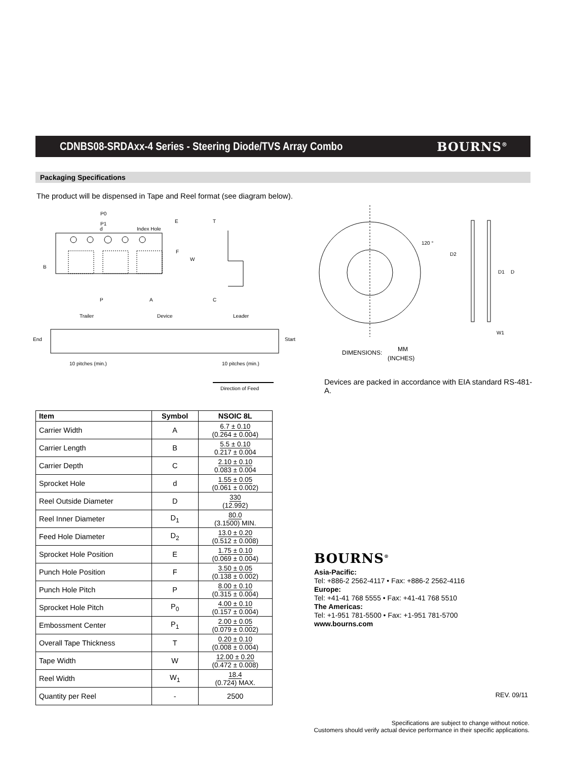CDNBS08-SRDAxx-4 Series - Steering Diode/TVS Array Combo
BOURNS<sup>®</sup>
Packaging Specifications
The product will be dispensed in Tape and Reel format (see diagram below).
d
Index Hole
P0
P1
E
F
W
B
P
A
T
C
Trailer
Device
Leader
End
Start
10 pitches (min.)
10 pitches (min.)
Direction of Feed
120 °
D2
D1
D
W1
DIMENSIONS:
MM
(INCHES)
Devices are packed in accordance with EIA standard RS-481-A.
| Item | Symbol | NSOIC 8L |
| --- | --- | --- |
| Carrier Width | A | 6.7 ± 0.10 (0.264 ± 0.004) |
| Carrier Length | B | 5.5 ± 0.10 0.217 ± 0.004 |
| Carrier Depth | C | 2.10 ± 0.10 0.083 ± 0.004 |
| Sprocket Hole | d | 1.55 ± 0.05 (0.061 ± 0.002) |
| Reel Outside Diameter | D | 330 (12.992) |
| Reel Inner Diameter | D<sub>1</sub> | 80.0 (3.1500) MIN. |
| Feed Hole Diameter | D<sub>2</sub> | 13.0 ± 0.20 (0.512 ± 0.008) |
| Sprocket Hole Position | E | 1.75 ± 0.10 (0.069 ± 0.004) |
| Punch Hole Position | F | 3.50 ± 0.05 (0.138 ± 0.002) |
| Punch Hole Pitch | P | 8.00 ± 0.10 (0.315 ± 0.004) |
| Sprocket Hole Pitch | P<sub>0</sub> | 4.00 ± 0.10 (0.157 ± 0.004) |
| Embossment Center | P<sub>1</sub> | 2.00 ± 0.05 (0.079 ± 0.002) |
| Overall Tape Thickness | T | 0.20 ± 0.10 (0.008 ± 0.004) |
| Tape Width | W | 12.00 ± 0.20 (0.472 ± 0.008) |
| Reel Width | W<sub>1</sub> | 18.4 (0.724) MAX. |
| Quantity per Reel | - | 2500 |
BOURNS<sup>®</sup>
Asia-Pacific:
Tel: +886-2 2562-4117 • Fax: +886-2 2562-4116
Europe:
Tel: +41-41 768 5555 • Fax: +41-41 768 5510
The Americas:
Tel: +1-951 781-5500 • Fax: +1-951 781-5700
www.bourns.com
REV. 09/11
Specifications are subject to change without notice.
Customers should verify actual device performance in their specific applications.